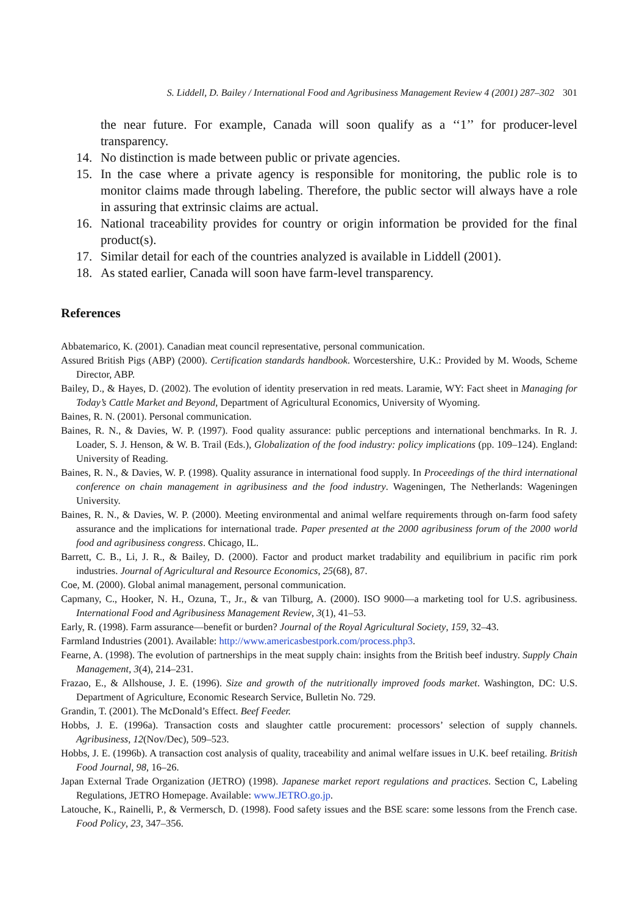S. Liddell, D. Bailey / International Food and Agribusiness Management Review 4 (2001) 287–302 301
the near future. For example, Canada will soon qualify as a ‘‘1’’ for producer-level transparency.
14. No distinction is made between public or private agencies.
15. In the case where a private agency is responsible for monitoring, the public role is to monitor claims made through labeling. Therefore, the public sector will always have a role in assuring that extrinsic claims are actual.
16. National traceability provides for country or origin information be provided for the final product(s).
17. Similar detail for each of the countries analyzed is available in Liddell (2001).
18. As stated earlier, Canada will soon have farm-level transparency.
References
Abbatemarico, K. (2001). Canadian meat council representative, personal communication.
Assured British Pigs (ABP) (2000). Certification standards handbook. Worcestershire, U.K.: Provided by M. Woods, Scheme Director, ABP.
Bailey, D., & Hayes, D. (2002). The evolution of identity preservation in red meats. Laramie, WY: Fact sheet in Managing for Today’s Cattle Market and Beyond, Department of Agricultural Economics, University of Wyoming.
Baines, R. N. (2001). Personal communication.
Baines, R. N., & Davies, W. P. (1997). Food quality assurance: public perceptions and international benchmarks. In R. J. Loader, S. J. Henson, & W. B. Trail (Eds.), Globalization of the food industry: policy implications (pp. 109–124). England: University of Reading.
Baines, R. N., & Davies, W. P. (1998). Quality assurance in international food supply. In Proceedings of the third international conference on chain management in agribusiness and the food industry. Wageningen, The Netherlands: Wageningen University.
Baines, R. N., & Davies, W. P. (2000). Meeting environmental and animal welfare requirements through on-farm food safety assurance and the implications for international trade. Paper presented at the 2000 agribusiness forum of the 2000 world food and agribusiness congress. Chicago, IL.
Barrett, C. B., Li, J. R., & Bailey, D. (2000). Factor and product market tradability and equilibrium in pacific rim pork industries. Journal of Agricultural and Resource Economics, 25(68), 87.
Coe, M. (2000). Global animal management, personal communication.
Capmany, C., Hooker, N. H., Ozuna, T., Jr., & van Tilburg, A. (2000). ISO 9000—a marketing tool for U.S. agribusiness. International Food and Agribusiness Management Review, 3(1), 41–53.
Early, R. (1998). Farm assurance—benefit or burden? Journal of the Royal Agricultural Society, 159, 32–43.
Farmland Industries (2001). Available: http://www.americasbestpork.com/process.php3.
Fearne, A. (1998). The evolution of partnerships in the meat supply chain: insights from the British beef industry. Supply Chain Management, 3(4), 214–231.
Frazao, E., & Allshouse, J. E. (1996). Size and growth of the nutritionally improved foods market. Washington, DC: U.S. Department of Agriculture, Economic Research Service, Bulletin No. 729.
Grandin, T. (2001). The McDonald’s Effect. Beef Feeder.
Hobbs, J. E. (1996a). Transaction costs and slaughter cattle procurement: processors’ selection of supply channels. Agribusiness, 12(Nov/Dec), 509–523.
Hobbs, J. E. (1996b). A transaction cost analysis of quality, traceability and animal welfare issues in U.K. beef retailing. British Food Journal, 98, 16–26.
Japan External Trade Organization (JETRO) (1998). Japanese market report regulations and practices. Section C, Labeling Regulations, JETRO Homepage. Available: www.JETRO.go.jp.
Latouche, K., Rainelli, P., & Vermersch, D. (1998). Food safety issues and the BSE scare: some lessons from the French case. Food Policy, 23, 347–356.